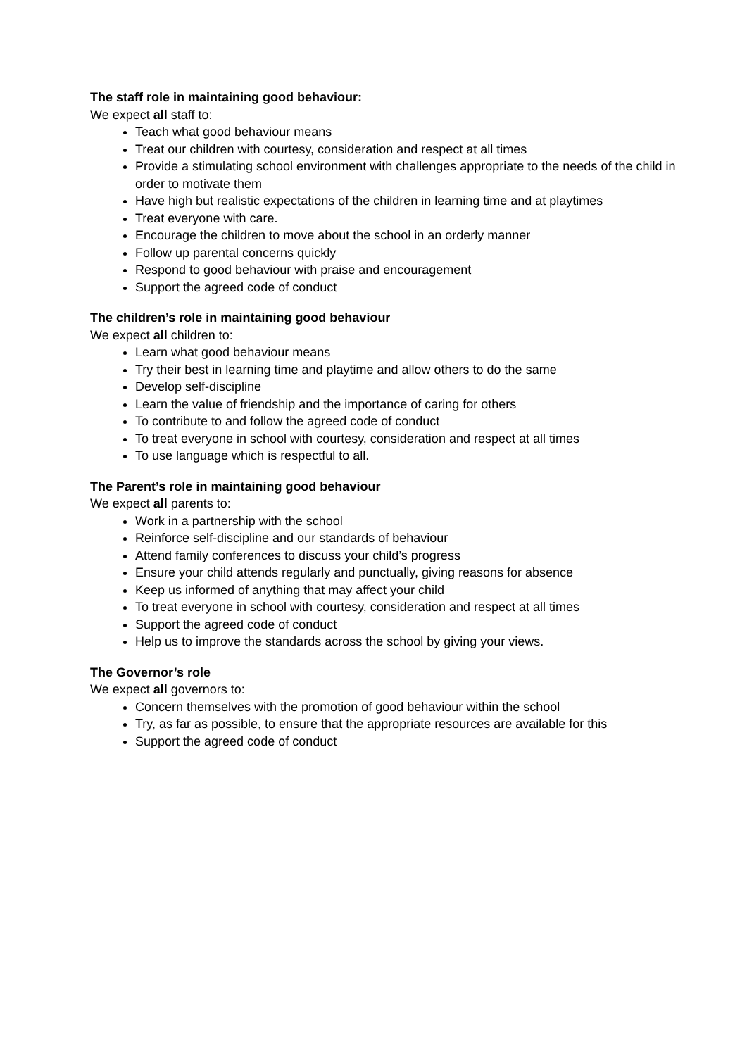The staff role in maintaining good behaviour:
We expect all staff to:
Teach what good behaviour means
Treat our children with courtesy, consideration and respect at all times
Provide a stimulating school environment with challenges appropriate to the needs of the child in order to motivate them
Have high but realistic expectations of the children in learning time and at playtimes
Treat everyone with care.
Encourage the children to move about the school in an orderly manner
Follow up parental concerns quickly
Respond to good behaviour with praise and encouragement
Support the agreed code of conduct
The children’s role in maintaining good behaviour
We expect all children to:
Learn what good behaviour means
Try their best in learning time and playtime and allow others to do the same
Develop self-discipline
Learn the value of friendship and the importance of caring for others
To contribute to and follow the agreed code of conduct
To treat everyone in school with courtesy, consideration and respect at all times
To use language which is respectful to all.
The Parent’s role in maintaining good behaviour
We expect all parents to:
Work in a partnership with the school
Reinforce self-discipline and our standards of behaviour
Attend family conferences to discuss your child’s progress
Ensure your child attends regularly and punctually, giving reasons for absence
Keep us informed of anything that may affect your child
To treat everyone in school with courtesy, consideration and respect at all times
Support the agreed code of conduct
Help us to improve the standards across the school by giving your views.
The Governor’s role
We expect all governors to:
Concern themselves with the promotion of good behaviour within the school
Try, as far as possible, to ensure that the appropriate resources are available for this
Support the agreed code of conduct